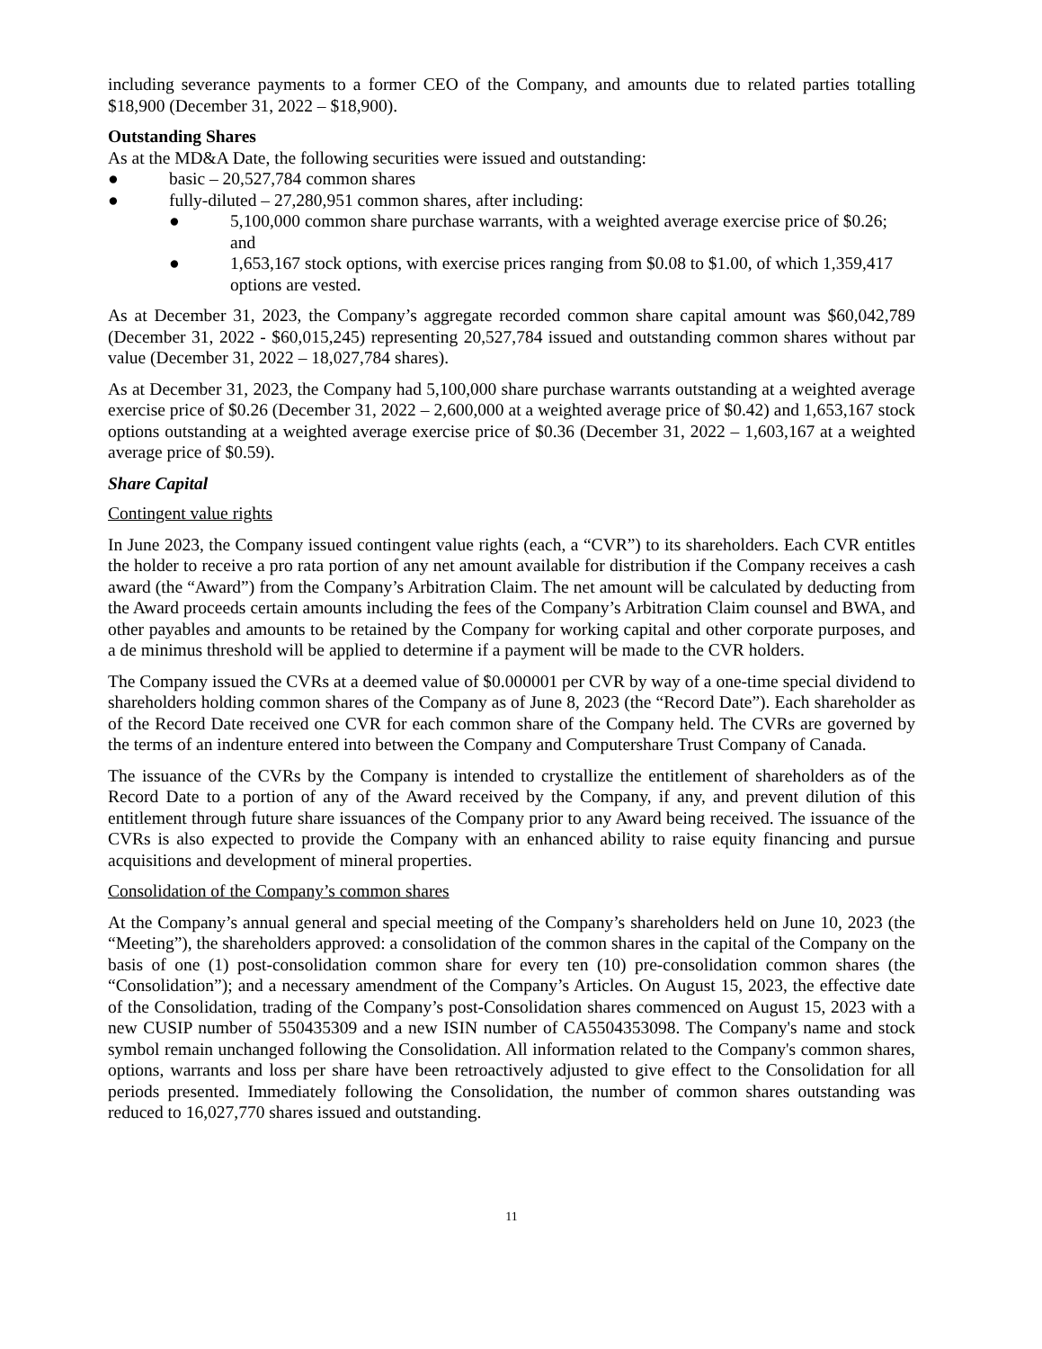including severance payments to a former CEO of the Company, and amounts due to related parties totalling $18,900 (December 31, 2022 – $18,900).
Outstanding Shares
As at the MD&A Date, the following securities were issued and outstanding:
● basic – 20,527,784 common shares
● fully-diluted – 27,280,951 common shares, after including:
● 5,100,000 common share purchase warrants, with a weighted average exercise price of $0.26; and
● 1,653,167 stock options, with exercise prices ranging from $0.08 to $1.00, of which 1,359,417 options are vested.
As at December 31, 2023, the Company’s aggregate recorded common share capital amount was $60,042,789 (December 31, 2022 - $60,015,245) representing 20,527,784 issued and outstanding common shares without par value (December 31, 2022 – 18,027,784 shares).
As at December 31, 2023, the Company had 5,100,000 share purchase warrants outstanding at a weighted average exercise price of $0.26 (December 31, 2022 – 2,600,000 at a weighted average price of $0.42) and 1,653,167 stock options outstanding at a weighted average exercise price of $0.36 (December 31, 2022 – 1,603,167 at a weighted average price of $0.59).
Share Capital
Contingent value rights
In June 2023, the Company issued contingent value rights (each, a “CVR”) to its shareholders. Each CVR entitles the holder to receive a pro rata portion of any net amount available for distribution if the Company receives a cash award (the “Award”) from the Company’s Arbitration Claim. The net amount will be calculated by deducting from the Award proceeds certain amounts including the fees of the Company’s Arbitration Claim counsel and BWA, and other payables and amounts to be retained by the Company for working capital and other corporate purposes, and a de minimus threshold will be applied to determine if a payment will be made to the CVR holders.
The Company issued the CVRs at a deemed value of $0.000001 per CVR by way of a one-time special dividend to shareholders holding common shares of the Company as of June 8, 2023 (the “Record Date”). Each shareholder as of the Record Date received one CVR for each common share of the Company held. The CVRs are governed by the terms of an indenture entered into between the Company and Computershare Trust Company of Canada.
The issuance of the CVRs by the Company is intended to crystallize the entitlement of shareholders as of the Record Date to a portion of any of the Award received by the Company, if any, and prevent dilution of this entitlement through future share issuances of the Company prior to any Award being received. The issuance of the CVRs is also expected to provide the Company with an enhanced ability to raise equity financing and pursue acquisitions and development of mineral properties.
Consolidation of the Company’s common shares
At the Company’s annual general and special meeting of the Company’s shareholders held on June 10, 2023 (the “Meeting”), the shareholders approved: a consolidation of the common shares in the capital of the Company on the basis of one (1) post-consolidation common share for every ten (10) pre-consolidation common shares (the “Consolidation”); and a necessary amendment of the Company’s Articles. On August 15, 2023, the effective date of the Consolidation, trading of the Company’s post-Consolidation shares commenced on August 15, 2023 with a new CUSIP number of 550435309 and a new ISIN number of CA5504353098. The Company's name and stock symbol remain unchanged following the Consolidation. All information related to the Company's common shares, options, warrants and loss per share have been retroactively adjusted to give effect to the Consolidation for all periods presented. Immediately following the Consolidation, the number of common shares outstanding was reduced to 16,027,770 shares issued and outstanding.
11